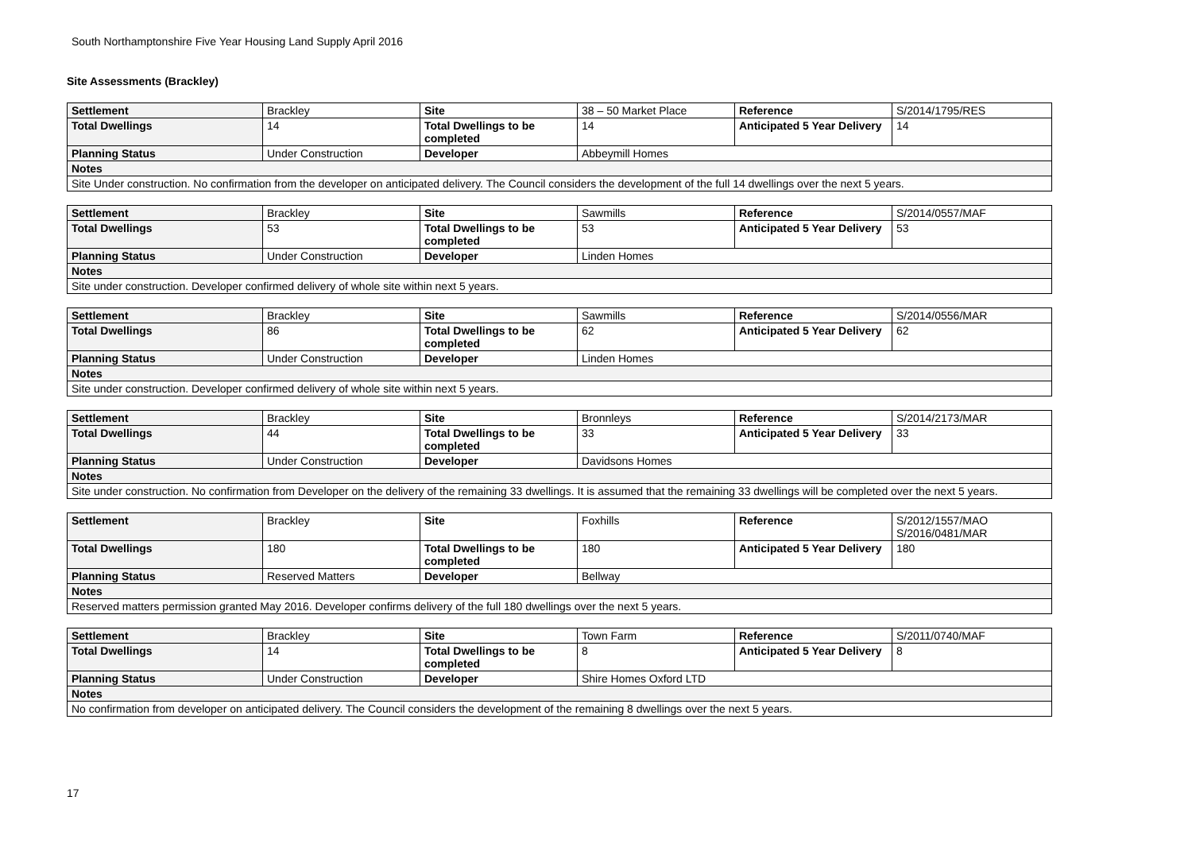South Northamptonshire Five Year Housing Land Supply April 2016
Site Assessments (Brackley)
| Settlement | Brackley | Site | 38 – 50 Market Place | Reference | S/2014/1795/RES |
| Total Dwellings | 14 | Total Dwellings to be completed | 14 | Anticipated 5 Year Delivery | 14 |
| Planning Status | Under Construction | Developer | Abbeymill Homes | | |
| Notes | | | | | |
| Site Under construction. No confirmation from the developer on anticipated delivery. The Council considers the development of the full 14 dwellings over the next 5 years. | | | | | |
| Settlement | Brackley | Site | Sawmills | Reference | S/2014/0557/MAF |
| Total Dwellings | 53 | Total Dwellings to be completed | 53 | Anticipated 5 Year Delivery | 53 |
| Planning Status | Under Construction | Developer | Linden Homes | | |
| Notes | | | | | |
| Site under construction. Developer confirmed delivery of whole site within next 5 years. | | | | | |
| Settlement | Brackley | Site | Sawmills | Reference | S/2014/0556/MAR |
| Total Dwellings | 86 | Total Dwellings to be completed | 62 | Anticipated 5 Year Delivery | 62 |
| Planning Status | Under Construction | Developer | Linden Homes | | |
| Notes | | | | | |
| Site under construction. Developer confirmed delivery of whole site within next 5 years. | | | | | |
| Settlement | Brackley | Site | Bronnleys | Reference | S/2014/2173/MAR |
| Total Dwellings | 44 | Total Dwellings to be completed | 33 | Anticipated 5 Year Delivery | 33 |
| Planning Status | Under Construction | Developer | Davidsons Homes | | |
| Notes | | | | | |
| Site under construction. No confirmation from Developer on the delivery of the remaining 33 dwellings. It is assumed that the remaining 33 dwellings will be completed over the next 5 years. | | | | | |
| Settlement | Brackley | Site | Foxhills | Reference | S/2012/1557/MAO S/2016/0481/MAR |
| Total Dwellings | 180 | Total Dwellings to be completed | 180 | Anticipated 5 Year Delivery | 180 |
| Planning Status | Reserved Matters | Developer | Bellway | | |
| Notes | | | | | |
| Reserved matters permission granted May 2016. Developer confirms delivery of the full 180 dwellings over the next 5 years. | | | | | |
| Settlement | Brackley | Site | Town Farm | Reference | S/2011/0740/MAF |
| Total Dwellings | 14 | Total Dwellings to be completed | 8 | Anticipated 5 Year Delivery | 8 |
| Planning Status | Under Construction | Developer | Shire Homes Oxford LTD | | |
| Notes | | | | | |
| No confirmation from developer on anticipated delivery. The Council considers the development of the remaining 8 dwellings over the next 5 years. | | | | | |
17